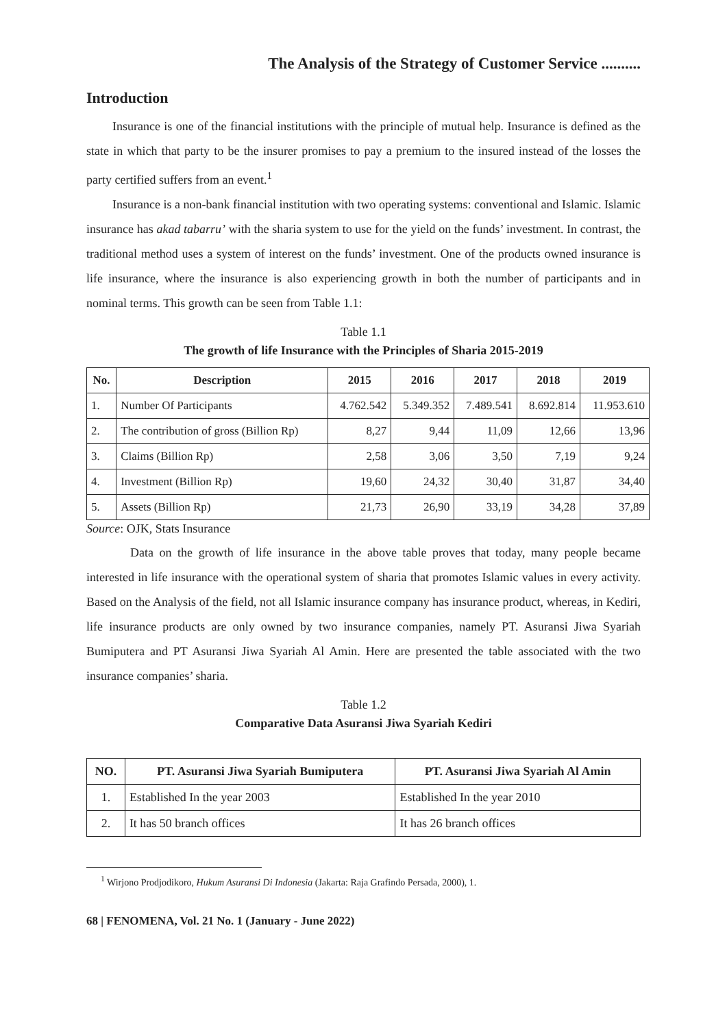The Analysis of the Strategy of Customer Service ..........
Introduction
Insurance is one of the financial institutions with the principle of mutual help. Insurance is defined as the state in which that party to be the insurer promises to pay a premium to the insured instead of the losses the party certified suffers from an event.<sup>1</sup>
Insurance is a non-bank financial institution with two operating systems: conventional and Islamic. Islamic insurance has akad tabarru’ with the sharia system to use for the yield on the funds’ investment. In contrast, the traditional method uses a system of interest on the funds’ investment. One of the products owned insurance is life insurance, where the insurance is also experiencing growth in both the number of participants and in nominal terms. This growth can be seen from Table 1.1:
Table 1.1
The growth of life Insurance with the Principles of Sharia 2015-2019
| No. | Description | 2015 | 2016 | 2017 | 2018 | 2019 |
| --- | --- | --- | --- | --- | --- | --- |
| 1. | Number Of Participants | 4.762.542 | 5.349.352 | 7.489.541 | 8.692.814 | 11.953.610 |
| 2. | The contribution of gross (Billion Rp) | 8,27 | 9,44 | 11,09 | 12,66 | 13,96 |
| 3. | Claims (Billion Rp) | 2,58 | 3,06 | 3,50 | 7,19 | 9,24 |
| 4. | Investment (Billion Rp) | 19,60 | 24,32 | 30,40 | 31,87 | 34,40 |
| 5. | Assets (Billion Rp) | 21,73 | 26,90 | 33,19 | 34,28 | 37,89 |
Source: OJK, Stats Insurance
Data on the growth of life insurance in the above table proves that today, many people became interested in life insurance with the operational system of sharia that promotes Islamic values in every activity. Based on the Analysis of the field, not all Islamic insurance company has insurance product, whereas, in Kediri, life insurance products are only owned by two insurance companies, namely PT. Asuransi Jiwa Syariah Bumiputera and PT Asuransi Jiwa Syariah Al Amin. Here are presented the table associated with the two insurance companies’ sharia.
Table 1.2
Comparative Data Asuransi Jiwa Syariah Kediri
| NO. | PT. Asuransi Jiwa Syariah Bumiputera | PT. Asuransi Jiwa Syariah Al Amin |
| --- | --- | --- |
| 1. | Established In the year 2003 | Established In the year 2010 |
| 2. | It has 50 branch offices | It has 26 branch offices |
<sup>1</sup> Wirjono Prodjodikoro, Hukum Asuransi Di Indonesia (Jakarta: Raja Grafindo Persada, 2000), 1.
68 | FENOMENA, Vol. 21 No. 1 (January - June 2022)